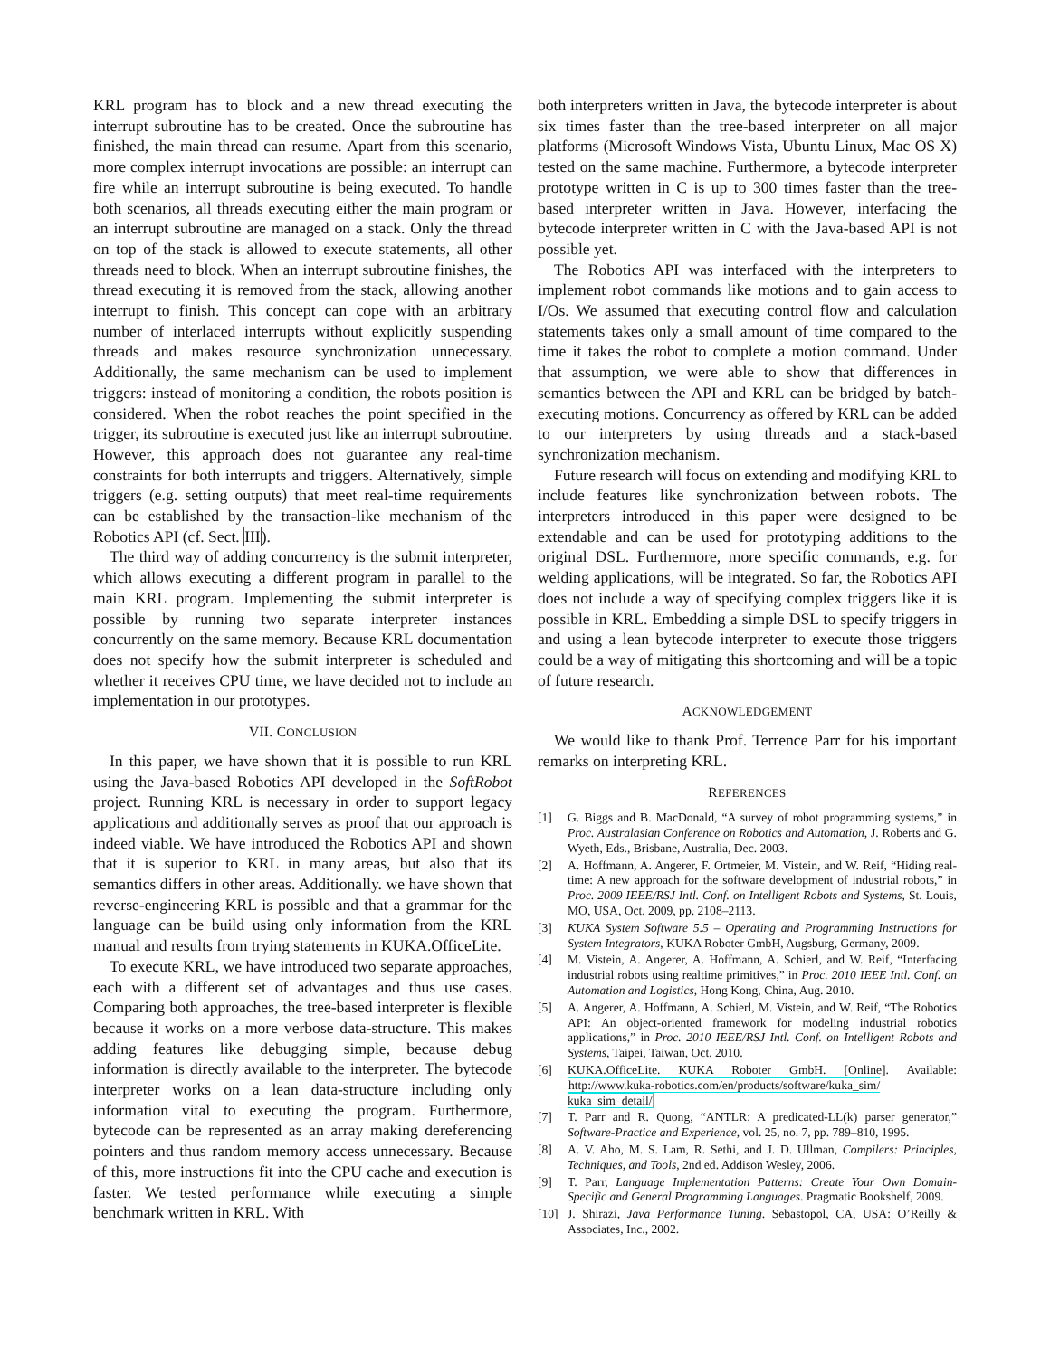KRL program has to block and a new thread executing the interrupt subroutine has to be created. Once the subroutine has finished, the main thread can resume. Apart from this scenario, more complex interrupt invocations are possible: an interrupt can fire while an interrupt subroutine is being executed. To handle both scenarios, all threads executing either the main program or an interrupt subroutine are managed on a stack. Only the thread on top of the stack is allowed to execute statements, all other threads need to block. When an interrupt subroutine finishes, the thread executing it is removed from the stack, allowing another interrupt to finish. This concept can cope with an arbitrary number of interlaced interrupts without explicitly suspending threads and makes resource synchronization unnecessary. Additionally, the same mechanism can be used to implement triggers: instead of monitoring a condition, the robots position is considered. When the robot reaches the point specified in the trigger, its subroutine is executed just like an interrupt subroutine. However, this approach does not guarantee any real-time constraints for both interrupts and triggers. Alternatively, simple triggers (e.g. setting outputs) that meet real-time requirements can be established by the transaction-like mechanism of the Robotics API (cf. Sect. III).
The third way of adding concurrency is the submit interpreter, which allows executing a different program in parallel to the main KRL program. Implementing the submit interpreter is possible by running two separate interpreter instances concurrently on the same memory. Because KRL documentation does not specify how the submit interpreter is scheduled and whether it receives CPU time, we have decided not to include an implementation in our prototypes.
VII. CONCLUSION
In this paper, we have shown that it is possible to run KRL using the Java-based Robotics API developed in the SoftRobot project. Running KRL is necessary in order to support legacy applications and additionally serves as proof that our approach is indeed viable. We have introduced the Robotics API and shown that it is superior to KRL in many areas, but also that its semantics differs in other areas. Additionally. we have shown that reverse-engineering KRL is possible and that a grammar for the language can be build using only information from the KRL manual and results from trying statements in KUKA.OfficeLite.
To execute KRL, we have introduced two separate approaches, each with a different set of advantages and thus use cases. Comparing both approaches, the tree-based interpreter is flexible because it works on a more verbose data-structure. This makes adding features like debugging simple, because debug information is directly available to the interpreter. The bytecode interpreter works on a lean data-structure including only information vital to executing the program. Furthermore, bytecode can be represented as an array making dereferencing pointers and thus random memory access unnecessary. Because of this, more instructions fit into the CPU cache and execution is faster. We tested performance while executing a simple benchmark written in KRL. With
both interpreters written in Java, the bytecode interpreter is about six times faster than the tree-based interpreter on all major platforms (Microsoft Windows Vista, Ubuntu Linux, Mac OS X) tested on the same machine. Furthermore, a bytecode interpreter prototype written in C is up to 300 times faster than the tree-based interpreter written in Java. However, interfacing the bytecode interpreter written in C with the Java-based API is not possible yet.
The Robotics API was interfaced with the interpreters to implement robot commands like motions and to gain access to I/Os. We assumed that executing control flow and calculation statements takes only a small amount of time compared to the time it takes the robot to complete a motion command. Under that assumption, we were able to show that differences in semantics between the API and KRL can be bridged by batch-executing motions. Concurrency as offered by KRL can be added to our interpreters by using threads and a stack-based synchronization mechanism.
Future research will focus on extending and modifying KRL to include features like synchronization between robots. The interpreters introduced in this paper were designed to be extendable and can be used for prototyping additions to the original DSL. Furthermore, more specific commands, e.g. for welding applications, will be integrated. So far, the Robotics API does not include a way of specifying complex triggers like it is possible in KRL. Embedding a simple DSL to specify triggers in and using a lean bytecode interpreter to execute those triggers could be a way of mitigating this shortcoming and will be a topic of future research.
ACKNOWLEDGEMENT
We would like to thank Prof. Terrence Parr for his important remarks on interpreting KRL.
REFERENCES
[1] G. Biggs and B. MacDonald, “A survey of robot programming systems,” in Proc. Australasian Conference on Robotics and Automation, J. Roberts and G. Wyeth, Eds., Brisbane, Australia, Dec. 2003.
[2] A. Hoffmann, A. Angerer, F. Ortmeier, M. Vistein, and W. Reif, “Hiding real-time: A new approach for the software development of industrial robots,” in Proc. 2009 IEEE/RSJ Intl. Conf. on Intelligent Robots and Systems, St. Louis, MO, USA, Oct. 2009, pp. 2108–2113.
[3] KUKA System Software 5.5 – Operating and Programming Instructions for System Integrators, KUKA Roboter GmbH, Augsburg, Germany, 2009.
[4] M. Vistein, A. Angerer, A. Hoffmann, A. Schierl, and W. Reif, “Interfacing industrial robots using realtime primitives,” in Proc. 2010 IEEE Intl. Conf. on Automation and Logistics, Hong Kong, China, Aug. 2010.
[5] A. Angerer, A. Hoffmann, A. Schierl, M. Vistein, and W. Reif, “The Robotics API: An object-oriented framework for modeling industrial robotics applications,” in Proc. 2010 IEEE/RSJ Intl. Conf. on Intelligent Robots and Systems, Taipei, Taiwan, Oct. 2010.
[6] KUKA.OfficeLite. KUKA Roboter GmbH. [Online]. Available: http://www.kuka-robotics.com/en/products/software/kuka_sim/ kuka_sim_detail/
[7] T. Parr and R. Quong, “ANTLR: A predicated-LL(k) parser generator,” Software-Practice and Experience, vol. 25, no. 7, pp. 789–810, 1995.
[8] A. V. Aho, M. S. Lam, R. Sethi, and J. D. Ullman, Compilers: Principles, Techniques, and Tools, 2nd ed. Addison Wesley, 2006.
[9] T. Parr, Language Implementation Patterns: Create Your Own Domain-Specific and General Programming Languages. Pragmatic Bookshelf, 2009.
[10] J. Shirazi, Java Performance Tuning. Sebastopol, CA, USA: O’Reilly & Associates, Inc., 2002.